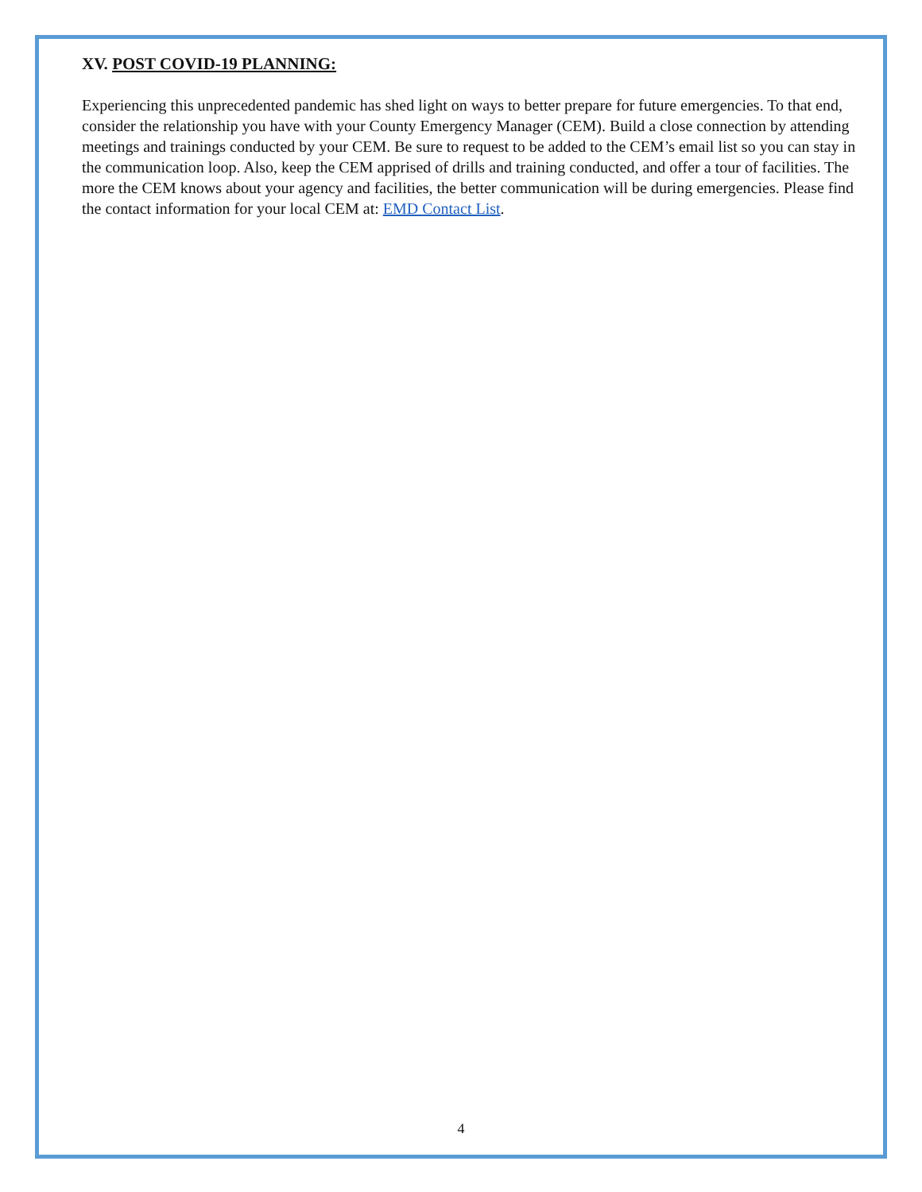XV. POST COVID-19 PLANNING:
Experiencing this unprecedented pandemic has shed light on ways to better prepare for future emergencies. To that end, consider the relationship you have with your County Emergency Manager (CEM). Build a close connection by attending meetings and trainings conducted by your CEM. Be sure to request to be added to the CEM’s email list so you can stay in the communication loop. Also, keep the CEM apprised of drills and training conducted, and offer a tour of facilities. The more the CEM knows about your agency and facilities, the better communication will be during emergencies. Please find the contact information for your local CEM at: EMD Contact List.
4